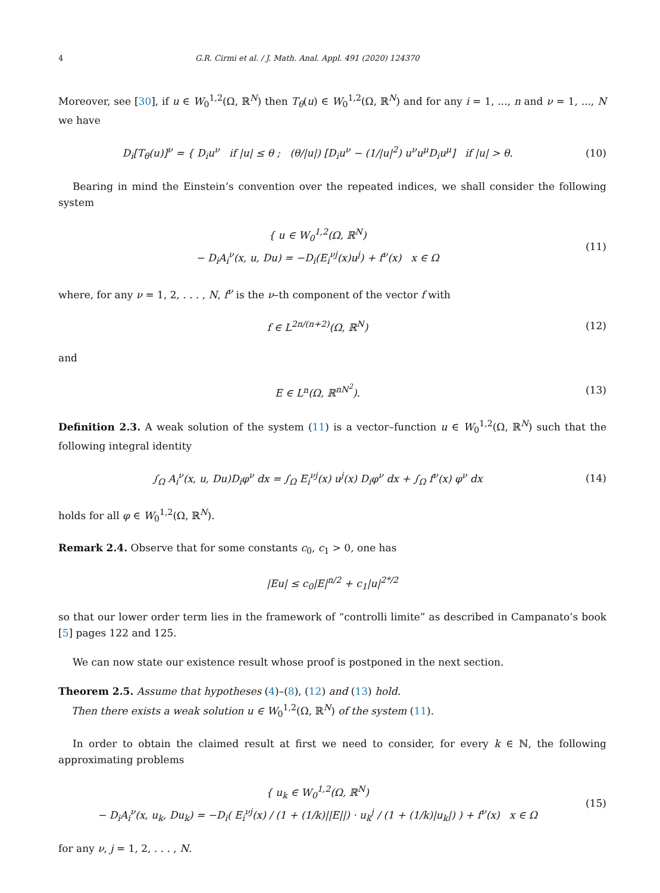4 G.R. Cirmi et al. / J. Math. Anal. Appl. 491 (2020) 124370
Moreover, see [30], if u ∈ W<sub>0</sub><sup>1,2</sup>(Ω, ℝ<sup>N</sup>) then T<sub>θ</sub>(u) ∈ W<sub>0</sub><sup>1,2</sup>(Ω, ℝ<sup>N</sup>) and for any i = 1, ..., n and ν = 1, ..., N we have
D<sub>i</sub>[T<sub>θ</sub>(u)]<sup>ν</sup> = { D<sub>i</sub>u<sup>ν</sup> if |u| ≤ θ ; (θ/|u|) [D<sub>i</sub>u<sup>ν</sup> − (1/|u|<sup>2</sup>) u<sup>ν</sup>u<sup>μ</sup>D<sub>i</sub>u<sup>μ</sup>] if |u| > θ.
(10)
Bearing in mind the Einstein’s convention over the repeated indices, we shall consider the following system
{ u ∈ W<sub>0</sub><sup>1,2</sup>(Ω, ℝ<sup>N</sup>)
− D<sub>i</sub>A<sub>i</sub><sup>ν</sup>(x, u, Du) = −D<sub>i</sub>(E<sub>i</sub><sup>νj</sup>(x)u<sup>j</sup>) + f<sup>ν</sup>(x) x ∈ Ω
(11)
where, for any ν = 1, 2, . . . , N, f<sup>ν</sup> is the ν–th component of the vector f with
f ∈ L<sup>2n/(n+2)</sup>(Ω, ℝ<sup>N</sup>) (12)
and
E ∈ L<sup>n</sup>(Ω, ℝ<sup>nN<sup>2</sup></sup>). (13)
Definition 2.3. A weak solution of the system (11) is a vector–function u ∈ W<sub>0</sub><sup>1,2</sup>(Ω, ℝ<sup>N</sup>) such that the following integral identity
∫<sub>Ω</sub> A<sub>i</sub><sup>ν</sup>(x, u, Du)D<sub>i</sub>φ<sup>ν</sup> dx = ∫<sub>Ω</sub> E<sub>i</sub><sup>νj</sup>(x) u<sup>j</sup>(x) D<sub>i</sub>φ<sup>ν</sup> dx + ∫<sub>Ω</sub> f<sup>ν</sup>(x) φ<sup>ν</sup> dx
(14)
holds for all φ ∈ W<sub>0</sub><sup>1,2</sup>(Ω, ℝ<sup>N</sup>).
Remark 2.4. Observe that for some constants c<sub>0</sub>, c<sub>1</sub> > 0, one has
|Eu| ≤ c<sub>0</sub>|E|<sup>n/2</sup> + c<sub>1</sub>|u|<sup>2*/2</sup>
so that our lower order term lies in the framework of “controlli limite” as described in Campanato’s book [5] pages 122 and 125.
We can now state our existence result whose proof is postponed in the next section.
Theorem 2.5. Assume that hypotheses (4)–(8), (12) and (13) hold.
Then there exists a weak solution u ∈ W<sub>0</sub><sup>1,2</sup>(Ω, ℝ<sup>N</sup>) of the system (11).
In order to obtain the claimed result at first we need to consider, for every k ∈ ℕ, the following approximating problems
{ u<sub>k</sub> ∈ W<sub>0</sub><sup>1,2</sup>(Ω, ℝ<sup>N</sup>)
− D<sub>i</sub>A<sub>i</sub><sup>ν</sup>(x, u<sub>k</sub>, Du<sub>k</sub>) = −D<sub>i</sub>( E<sub>i</sub><sup>νj</sup>(x) / (1 + (1/k)||E||) · u<sub>k</sub><sup>j</sup> / (1 + (1/k)|u<sub>k</sub>|) ) + f<sup>ν</sup>(x) x ∈ Ω
(15)
for any ν, j = 1, 2, . . . , N.